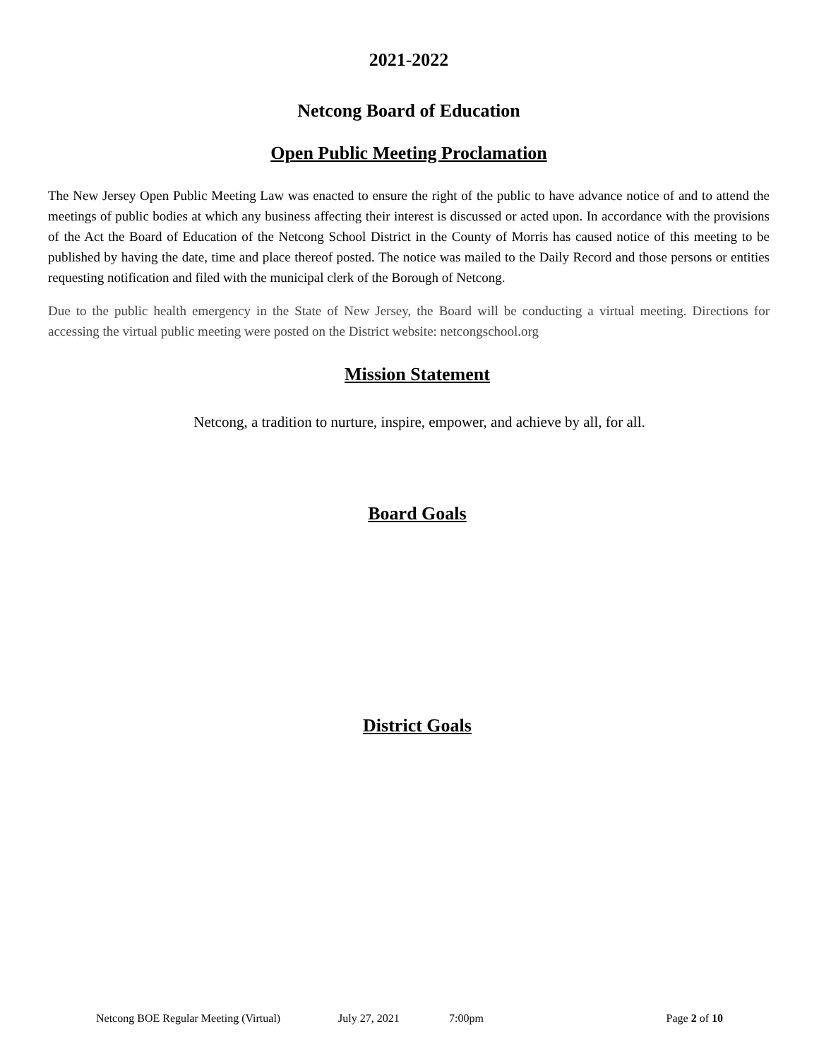2021-2022
Netcong Board of Education
Open Public Meeting Proclamation
The New Jersey Open Public Meeting Law was enacted to ensure the right of the public to have advance notice of and to attend the meetings of public bodies at which any business affecting their interest is discussed or acted upon. In accordance with the provisions of the Act the Board of Education of the Netcong School District in the County of Morris has caused notice of this meeting to be published by having the date, time and place thereof posted. The notice was mailed to the Daily Record and those persons or entities requesting notification and filed with the municipal clerk of the Borough of Netcong.
Due to the public health emergency in the State of New Jersey, the Board will be conducting a virtual meeting. Directions for accessing the virtual public meeting were posted on the District website: netcongschool.org
Mission Statement
Netcong, a tradition to nurture, inspire, empower, and achieve by all, for all.
Board Goals
District Goals
Netcong BOE Regular Meeting (Virtual) July 27, 2021 7:00pm Page 2 of 10